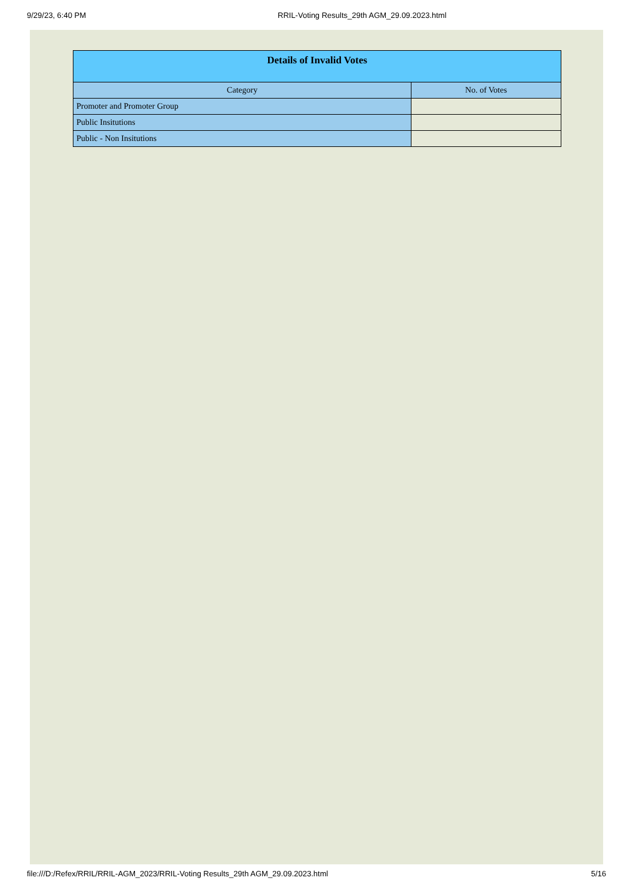9/29/23, 6:40 PM RRIL-Voting Results_29th AGM_29.09.2023.html
| Details of Invalid Votes | |
| --- | --- |
| Category | No. of Votes |
| Promoter and Promoter Group | |
| Public Insitutions | |
| Public - Non Insitutions | |
file:///D:/Refex/RRIL/RRIL-AGM_2023/RRIL-Voting Results_29th AGM_29.09.2023.html 5/16